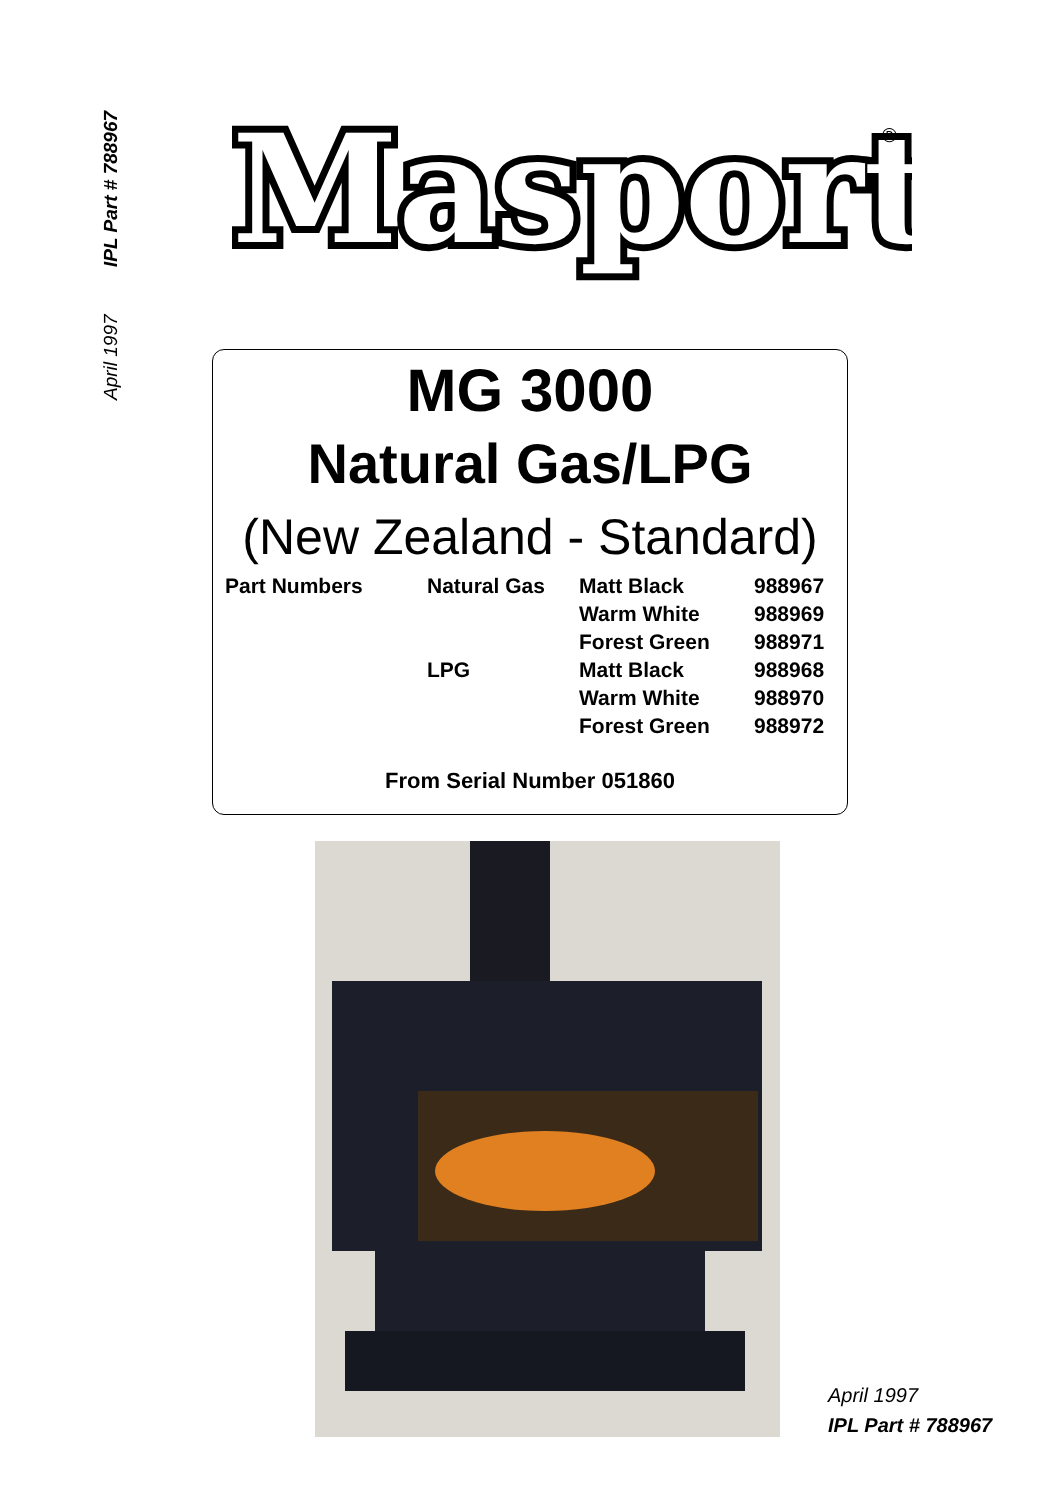April 1997 IPL Part # 788967
Masport
®
MG 3000
Natural Gas/LPG
(New Zealand - Standard)
| Part Numbers | Natural Gas | Matt Black | 988967 |
| | | Warm White | 988969 |
| | | Forest Green | 988971 |
| | LPG | Matt Black | 988968 |
| | | Warm White | 988970 |
| | | Forest Green | 988972 |
From Serial Number 051860
April 1997
IPL Part # 788967